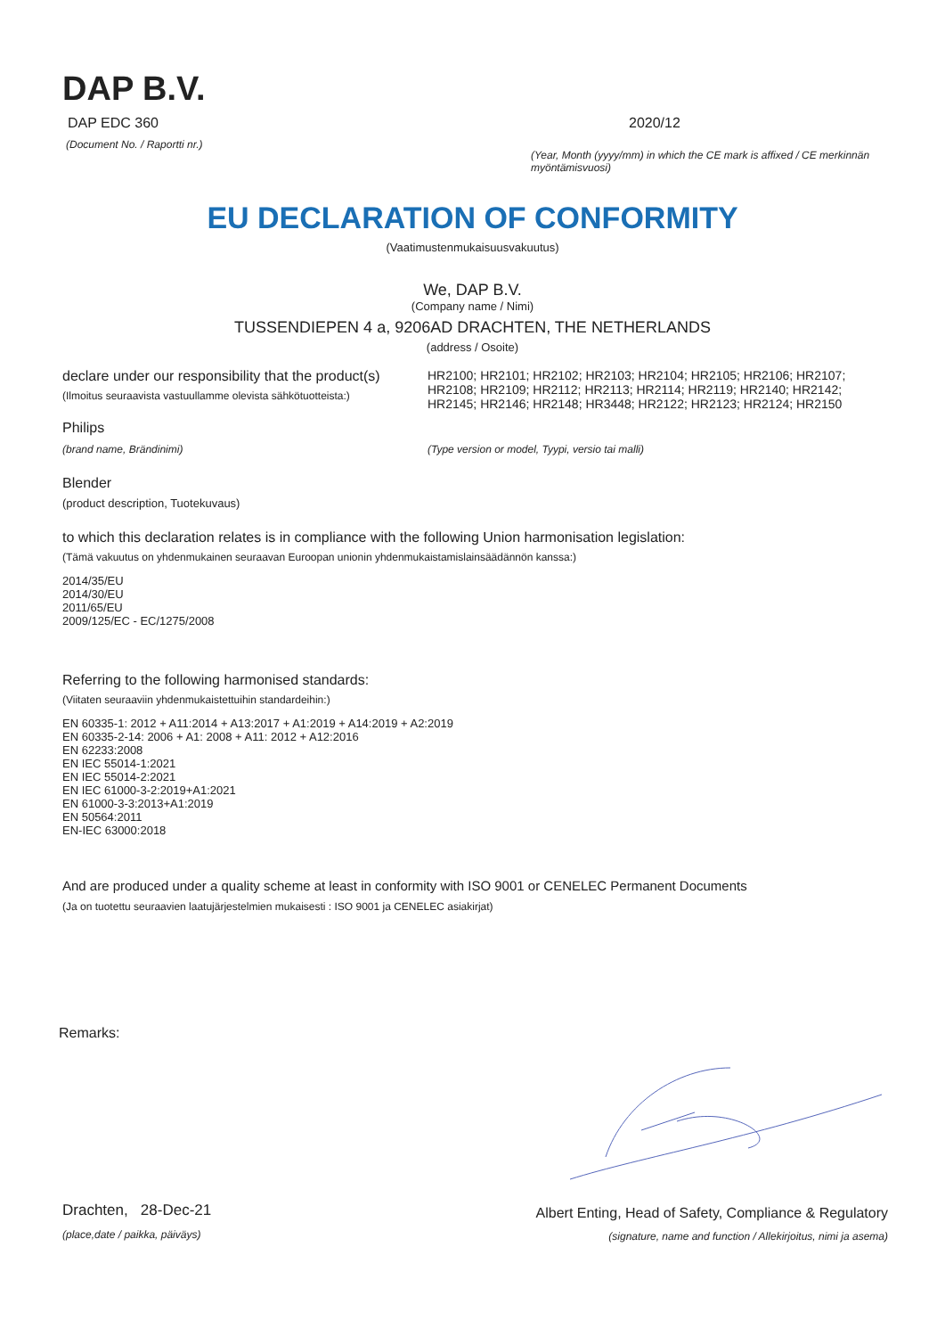DAP B.V.
DAP EDC 360
(Document No. / Raportti nr.)
2020/12
(Year, Month (yyyy/mm) in which the CE mark is affixed / CE merkinnän myöntämisvuosi)
EU DECLARATION OF CONFORMITY
(Vaatimustenmukaisuusvakuutus)
We, DAP B.V.
(Company name / Nimi)
TUSSENDIEPEN 4 a, 9206AD DRACHTEN, THE NETHERLANDS
(address / Osoite)
declare under our responsibility that the product(s)
(Ilmoitus seuraavista vastuullamme olevista sähkötuotteista:)
HR2100; HR2101; HR2102; HR2103; HR2104; HR2105; HR2106; HR2107; HR2108; HR2109; HR2112; HR2113; HR2114; HR2119; HR2140; HR2142; HR2145; HR2146; HR2148; HR3448; HR2122; HR2123; HR2124; HR2150
Philips
(brand name, Brändinimi) (Type version or model, Tyypi, versio tai malli)
Blender
(product description, Tuotekuvaus)
to which this declaration relates is in compliance with the following Union harmonisation legislation:
(Tämä vakuutus on yhdenmukainen seuraavan Euroopan unionin yhdenmukaistamislainsäädännön kanssa:)
2014/35/EU
2014/30/EU
2011/65/EU
2009/125/EC - EC/1275/2008
Referring to the following harmonised standards:
(Viitaten seuraaviin yhdenmukaistettuihin standardeihin:)
EN 60335-1: 2012 + A11:2014 + A13:2017 + A1:2019 + A14:2019 + A2:2019
EN 60335-2-14: 2006 + A1: 2008 + A11: 2012 + A12:2016
EN 62233:2008
EN IEC 55014-1:2021
EN IEC 55014-2:2021
EN IEC 61000-3-2:2019+A1:2021
EN 61000-3-3:2013+A1:2019
EN 50564:2011
EN-IEC 63000:2018
And are produced under a quality scheme at least in conformity with ISO 9001 or CENELEC Permanent Documents
(Ja on tuotettu seuraavien laatujärjestelmien mukaisesti : ISO 9001 ja CENELEC asiakirjat)
Remarks:
Drachten, 28-Dec-21
(place,date / paikka, päiväys)
Albert Enting, Head of Safety, Compliance & Regulatory
(signature, name and function / Allekirjoitus, nimi ja asema)